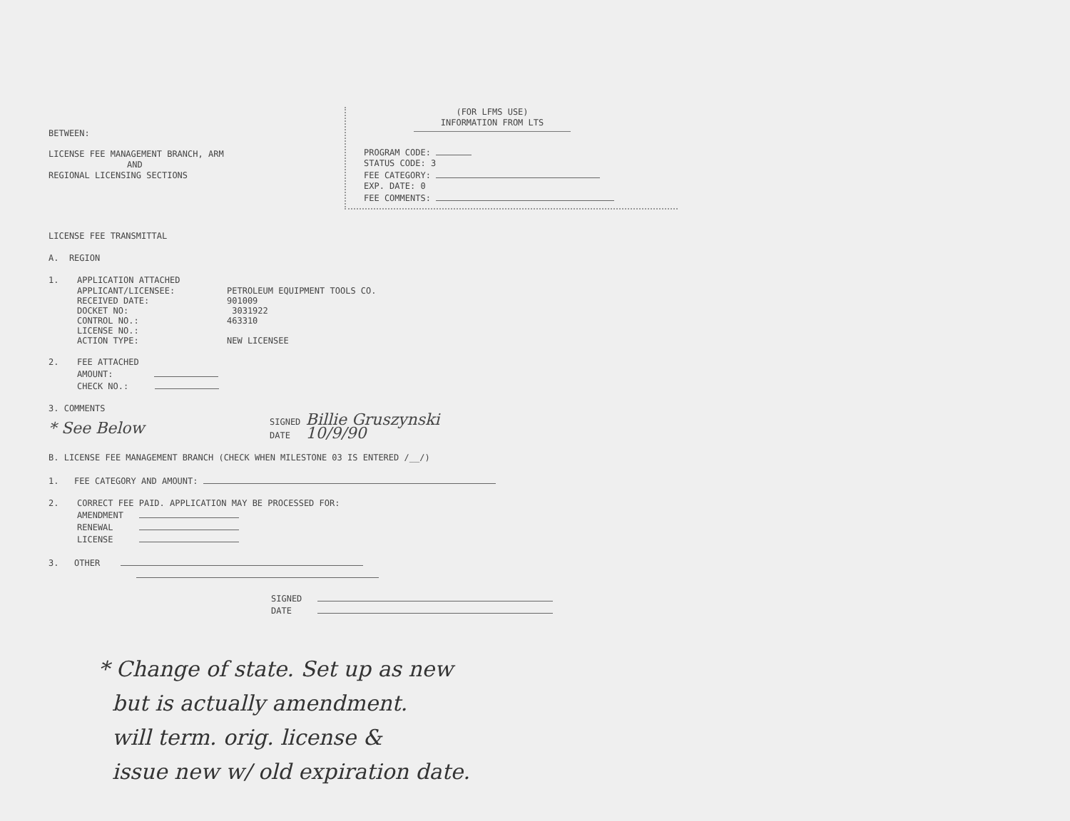BETWEEN:
LICENSE FEE MANAGEMENT BRANCH, ARM
AND
REGIONAL LICENSING SECTIONS
(FOR LFMS USE)
INFORMATION FROM LTS
PROGRAM CODE:
STATUS CODE: 3
FEE CATEGORY:
EXP. DATE: 0
FEE COMMENTS:
LICENSE FEE TRANSMITTAL
A. REGION
1.
APPLICATION ATTACHED
APPLICANT/LICENSEE: PETROLEUM EQUIPMENT TOOLS CO.
RECEIVED DATE: 901009
DOCKET NO: 3031922
CONTROL NO.: 463310
LICENSE NO.:
ACTION TYPE: NEW LICENSEE
2.
FEE ATTACHED
AMOUNT:
CHECK NO.:
3. COMMENTS
* See Below
SIGNED Billie Gruszynski
DATE 10/9/90
B. LICENSE FEE MANAGEMENT BRANCH (CHECK WHEN MILESTONE 03 IS ENTERED /__/)
1. FEE CATEGORY AND AMOUNT:
2.
CORRECT FEE PAID. APPLICATION MAY BE PROCESSED FOR:
AMENDMENT
RENEWAL
LICENSE
3. OTHER
SIGNED
DATE
* Change of state. Set up as new
but is actually amendment.
will term. orig. license &
issue new w/ old expiration date.